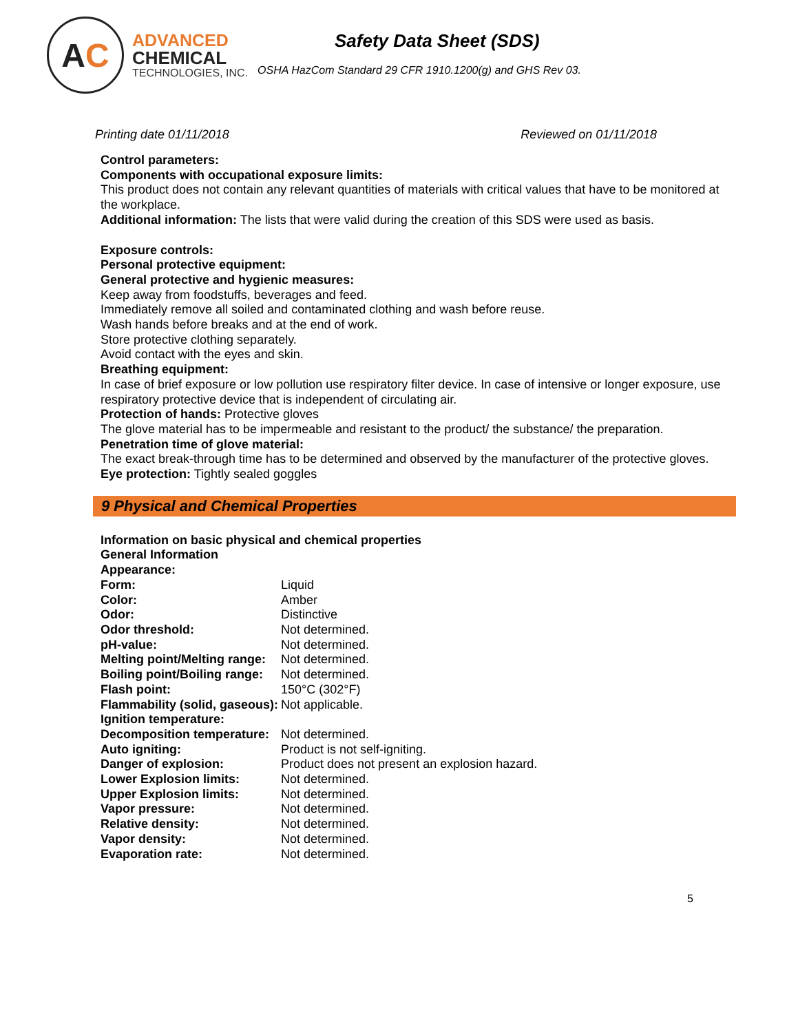A C
ADVANCED
CHEMICAL
TECHNOLOGIES, INC.
Safety Data Sheet (SDS)
OSHA HazCom Standard 29 CFR 1910.1200(g) and GHS Rev 03.
Printing date 01/11/2018 Reviewed on 01/11/2018
Control parameters:
Components with occupational exposure limits:
This product does not contain any relevant quantities of materials with critical values that have to be monitored at the workplace.
Additional information: The lists that were valid during the creation of this SDS were used as basis.
Exposure controls:
Personal protective equipment:
General protective and hygienic measures:
Keep away from foodstuffs, beverages and feed.
Immediately remove all soiled and contaminated clothing and wash before reuse.
Wash hands before breaks and at the end of work.
Store protective clothing separately.
Avoid contact with the eyes and skin.
Breathing equipment:
In case of brief exposure or low pollution use respiratory filter device. In case of intensive or longer exposure, use respiratory protective device that is independent of circulating air.
Protection of hands: Protective gloves
The glove material has to be impermeable and resistant to the product/ the substance/ the preparation.
Penetration time of glove material:
The exact break-through time has to be determined and observed by the manufacturer of the protective gloves.
Eye protection: Tightly sealed goggles
9 Physical and Chemical Properties
Information on basic physical and chemical properties
General Information
Appearance:
| Form: | Liquid |
| Color: | Amber |
| Odor: | Distinctive |
| Odor threshold: | Not determined. |
| pH-value: | Not determined. |
| Melting point/Melting range: | Not determined. |
| Boiling point/Boiling range: | Not determined. |
| Flash point: | 150°C (302°F) |
| Flammability (solid, gaseous): | Not applicable. |
| Ignition temperature: | |
| Decomposition temperature: | Not determined. |
| Auto igniting: | Product is not self-igniting. |
| Danger of explosion: | Product does not present an explosion hazard. |
| Lower Explosion limits: | Not determined. |
| Upper Explosion limits: | Not determined. |
| Vapor pressure: | Not determined. |
| Relative density: | Not determined. |
| Vapor density: | Not determined. |
| Evaporation rate: | Not determined. |
5